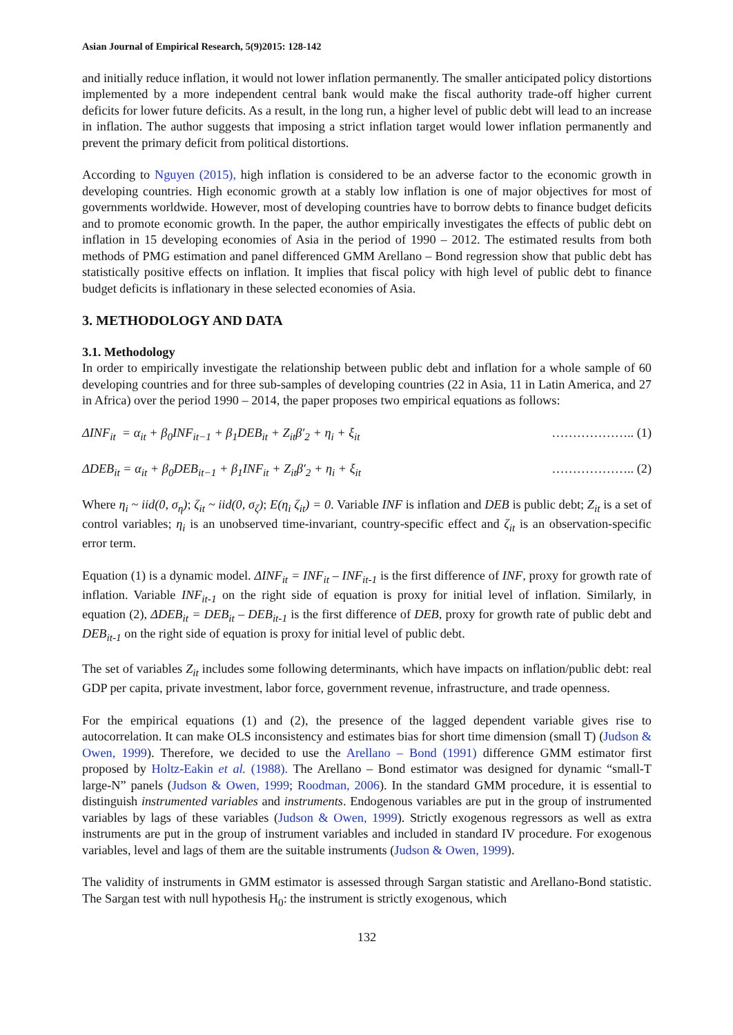Asian Journal of Empirical Research, 5(9)2015: 128-142
and initially reduce inflation, it would not lower inflation permanently. The smaller anticipated policy distortions implemented by a more independent central bank would make the fiscal authority trade-off higher current deficits for lower future deficits. As a result, in the long run, a higher level of public debt will lead to an increase in inflation. The author suggests that imposing a strict inflation target would lower inflation permanently and prevent the primary deficit from political distortions.
According to Nguyen (2015), high inflation is considered to be an adverse factor to the economic growth in developing countries. High economic growth at a stably low inflation is one of major objectives for most of governments worldwide. However, most of developing countries have to borrow debts to finance budget deficits and to promote economic growth. In the paper, the author empirically investigates the effects of public debt on inflation in 15 developing economies of Asia in the period of 1990 – 2012. The estimated results from both methods of PMG estimation and panel differenced GMM Arellano – Bond regression show that public debt has statistically positive effects on inflation. It implies that fiscal policy with high level of public debt to finance budget deficits is inflationary in these selected economies of Asia.
3. METHODOLOGY AND DATA
3.1. Methodology
In order to empirically investigate the relationship between public debt and inflation for a whole sample of 60 developing countries and for three sub-samples of developing countries (22 in Asia, 11 in Latin America, and 27 in Africa) over the period 1990 – 2014, the paper proposes two empirical equations as follows:
ΔINF<sub>it</sub> = α<sub>it</sub> + β<sub>0</sub>INF<sub>it−1</sub> + β<sub>1</sub>DEB<sub>it</sub> + Z<sub>it</sub>β′<sub>2</sub> + η<sub>i</sub> + ξ<sub>it</sub> ……………….. (1)
ΔDEB<sub>it</sub> = α<sub>it</sub> + β<sub>0</sub>DEB<sub>it−1</sub> + β<sub>1</sub>INF<sub>it</sub> + Z<sub>it</sub>β′<sub>2</sub> + η<sub>i</sub> + ξ<sub>it</sub> ……………….. (2)
Where η<sub>i</sub> ~ iid(0, σ<sub>η</sub>); ζ<sub>it</sub> ~ iid(0, σ<sub>ζ</sub>); E(η<sub>i</sub> ζ<sub>it</sub>) = 0. Variable INF is inflation and DEB is public debt; Z<sub>it</sub> is a set of control variables; η<sub>i</sub> is an unobserved time-invariant, country-specific effect and ζ<sub>it</sub> is an observation-specific error term.
Equation (1) is a dynamic model. ΔINF<sub>it</sub> = INF<sub>it</sub> – INF<sub>it-1</sub> is the first difference of INF, proxy for growth rate of inflation. Variable INF<sub>it-1</sub> on the right side of equation is proxy for initial level of inflation. Similarly, in equation (2), ΔDEB<sub>it</sub> = DEB<sub>it</sub> – DEB<sub>it-1</sub> is the first difference of DEB, proxy for growth rate of public debt and DEB<sub>it-1</sub> on the right side of equation is proxy for initial level of public debt.
The set of variables Z<sub>it</sub> includes some following determinants, which have impacts on inflation/public debt: real GDP per capita, private investment, labor force, government revenue, infrastructure, and trade openness.
For the empirical equations (1) and (2), the presence of the lagged dependent variable gives rise to autocorrelation. It can make OLS inconsistency and estimates bias for short time dimension (small T) (Judson & Owen, 1999). Therefore, we decided to use the Arellano – Bond (1991) difference GMM estimator first proposed by Holtz-Eakin et al. (1988). The Arellano – Bond estimator was designed for dynamic “small-T large-N” panels (Judson & Owen, 1999; Roodman, 2006). In the standard GMM procedure, it is essential to distinguish instrumented variables and instruments. Endogenous variables are put in the group of instrumented variables by lags of these variables (Judson & Owen, 1999). Strictly exogenous regressors as well as extra instruments are put in the group of instrument variables and included in standard IV procedure. For exogenous variables, level and lags of them are the suitable instruments (Judson & Owen, 1999).
The validity of instruments in GMM estimator is assessed through Sargan statistic and Arellano-Bond statistic. The Sargan test with null hypothesis H<sub>0</sub>: the instrument is strictly exogenous, which
132